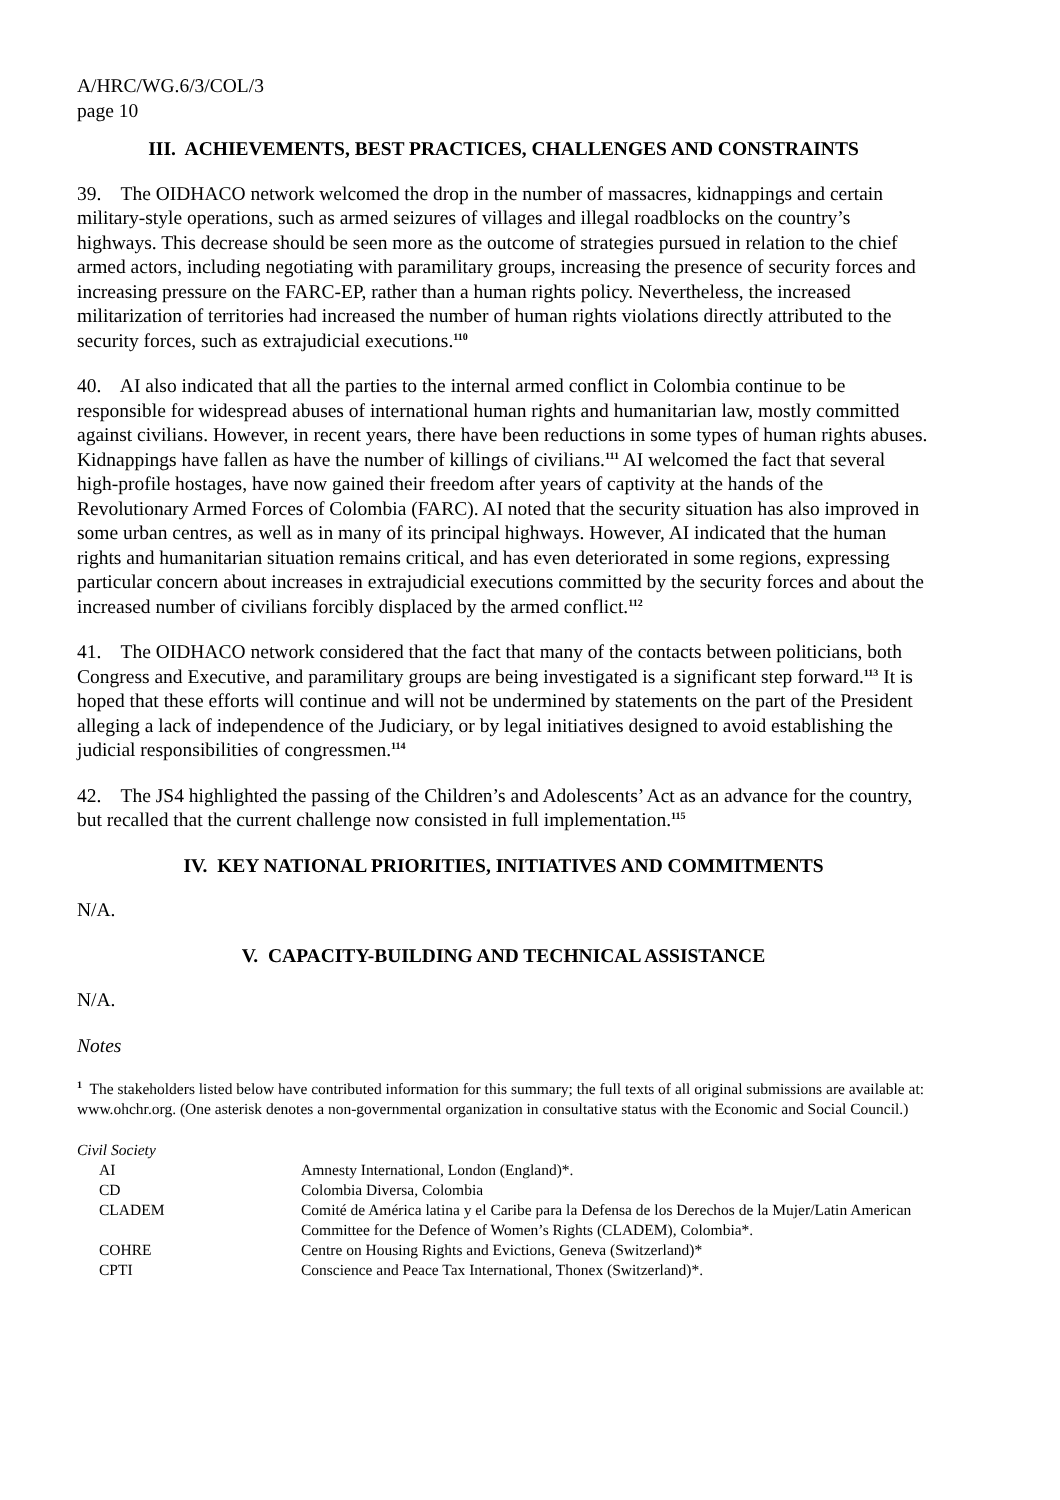A/HRC/WG.6/3/COL/3
page 10
III. ACHIEVEMENTS, BEST PRACTICES, CHALLENGES AND CONSTRAINTS
39. The OIDHACO network welcomed the drop in the number of massacres, kidnappings and certain military-style operations, such as armed seizures of villages and illegal roadblocks on the country’s highways. This decrease should be seen more as the outcome of strategies pursued in relation to the chief armed actors, including negotiating with paramilitary groups, increasing the presence of security forces and increasing pressure on the FARC-EP, rather than a human rights policy. Nevertheless, the increased militarization of territories had increased the number of human rights violations directly attributed to the security forces, such as extrajudicial executions.<sup>110</sup>
40. AI also indicated that all the parties to the internal armed conflict in Colombia continue to be responsible for widespread abuses of international human rights and humanitarian law, mostly committed against civilians. However, in recent years, there have been reductions in some types of human rights abuses. Kidnappings have fallen as have the number of killings of civilians.<sup>111</sup> AI welcomed the fact that several high-profile hostages, have now gained their freedom after years of captivity at the hands of the Revolutionary Armed Forces of Colombia (FARC). AI noted that the security situation has also improved in some urban centres, as well as in many of its principal highways. However, AI indicated that the human rights and humanitarian situation remains critical, and has even deteriorated in some regions, expressing particular concern about increases in extrajudicial executions committed by the security forces and about the increased number of civilians forcibly displaced by the armed conflict.<sup>112</sup>
41. The OIDHACO network considered that the fact that many of the contacts between politicians, both Congress and Executive, and paramilitary groups are being investigated is a significant step forward.<sup>113</sup> It is hoped that these efforts will continue and will not be undermined by statements on the part of the President alleging a lack of independence of the Judiciary, or by legal initiatives designed to avoid establishing the judicial responsibilities of congressmen.<sup>114</sup>
42. The JS4 highlighted the passing of the Children’s and Adolescents’ Act as an advance for the country, but recalled that the current challenge now consisted in full implementation.<sup>115</sup>
IV. KEY NATIONAL PRIORITIES, INITIATIVES AND COMMITMENTS
N/A.
V. CAPACITY-BUILDING AND TECHNICAL ASSISTANCE
N/A.
Notes
<sup>1</sup> The stakeholders listed below have contributed information for this summary; the full texts of all original submissions are available at: www.ohchr.org. (One asterisk denotes a non-governmental organization in consultative status with the Economic and Social Council.)
Civil Society
| AI | Amnesty International, London (England)*. |
| CD | Colombia Diversa, Colombia |
| CLADEM | Comité de América latina y el Caribe para la Defensa de los Derechos de la Mujer/Latin American Committee for the Defence of Women’s Rights (CLADEM), Colombia*. |
| COHRE | Centre on Housing Rights and Evictions, Geneva (Switzerland)* |
| CPTI | Conscience and Peace Tax International, Thonex (Switzerland)*. |